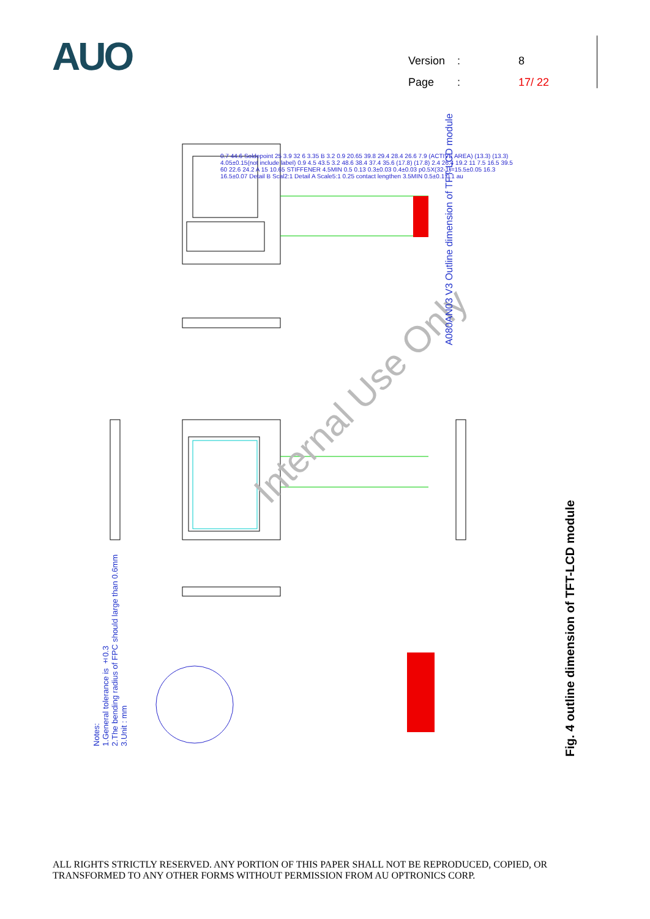AUO
Version: 8 Page: 17/ 22
Internal Use Only
A080AN03 V3 Outline dimension of TFT-LCD module
Notes:
1.General tolerance is ±0.3
2.The bending radius of FPC should large than 0.6mm
3.Unit : mm
0.7 44.6 Soldepoint 25 3.9 32 6 3.35 B 3.2 0.9 20.65 39.8 29.4 28.4 26.6 7.9 (ACTIVE AREA) (13.3) (13.3) 4.05±0.15(not include label) 0.9 4.5 43.5 3.2 48.6 38.4 37.4 35.6 (17.8) (17.8) 2.4 26.4 19.2 11 7.5 16.5 39.5 60 22.6 24.2 A 15 10.65 STIFFENER 4.5MIN 0.5 0.13 0.3±0.03 0.4±0.03 p0.5X(32-1)=15.5±0.05 16.3 16.5±0.07 Detail B Scal2:1 Detail A Scale5:1 0.25 contact lengthen 3.5MIN 0.5±0.1 0.1 au
Fig. 4 outline dimension of TFT-LCD module
ALL RIGHTS STRICTLY RESERVED. ANY PORTION OF THIS PAPER SHALL NOT BE REPRODUCED, COPIED, OR
TRANSFORMED TO ANY OTHER FORMS WITHOUT PERMISSION FROM AU OPTRONICS CORP.